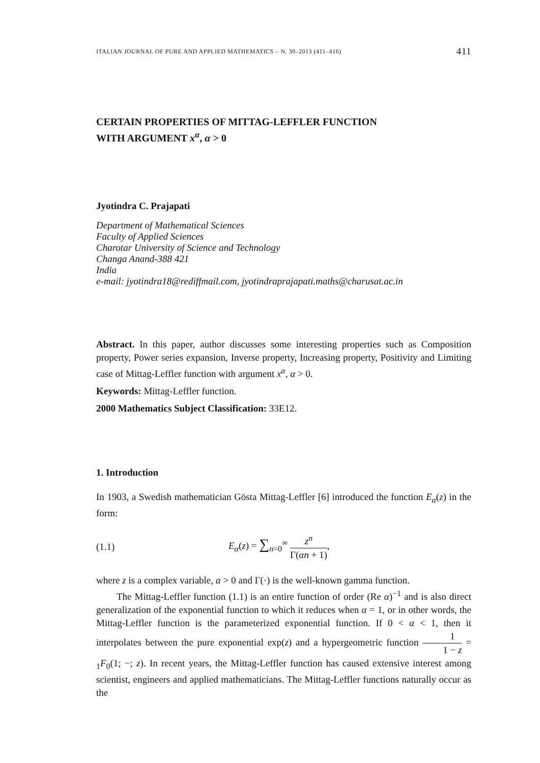ITALIAN JOURNAL OF PURE AND APPLIED MATHEMATICS – N. 30–2013 (411–416) 411
CERTAIN PROPERTIES OF MITTAG-LEFFLER FUNCTION
WITH ARGUMENT x<sup>α</sup>, α > 0
Jyotindra C. Prajapati
Department of Mathematical Sciences
Faculty of Applied Sciences
Charotar University of Science and Technology
Changa Anand-388 421
India
e-mail: jyotindra18@rediffmail.com, jyotindraprajapati.maths@charusat.ac.in
Abstract. In this paper, author discusses some interesting properties such as Composition property, Power series expansion, Inverse property, Increasing property, Positivity and Limiting case of Mittag-Leffler function with argument x<sup>α</sup>, α > 0.
Keywords: Mittag-Leffler function.
2000 Mathematics Subject Classification: 33E12.
1. Introduction
In 1903, a Swedish mathematician Gösta Mittag-Leffler [6] introduced the function E<sub>α</sub>(z) in the form:
(1.1) E<sub>α</sub>(z) = ∑<sub>n=0</sub><sup>∞</sup> z<sup>n</sup> Γ(αn + 1),
where z is a complex variable, α > 0 and Γ(·) is the well-known gamma function.
The Mittag-Leffler function (1.1) is an entire function of order (Re α)<sup>−1</sup> and is also direct generalization of the exponential function to which it reduces when α = 1, or in other words, the Mittag-Leffler function is the parameterized exponential function. If 0 < α < 1, then it interpolates between the pure exponential exp(z) and a hypergeometric function 1 1 − z = <sub>1</sub>F<sub>0</sub>(1; −; z). In recent years, the Mittag-Leffler function has caused extensive interest among scientist, engineers and applied mathematicians. The Mittag-Leffler functions naturally occur as the